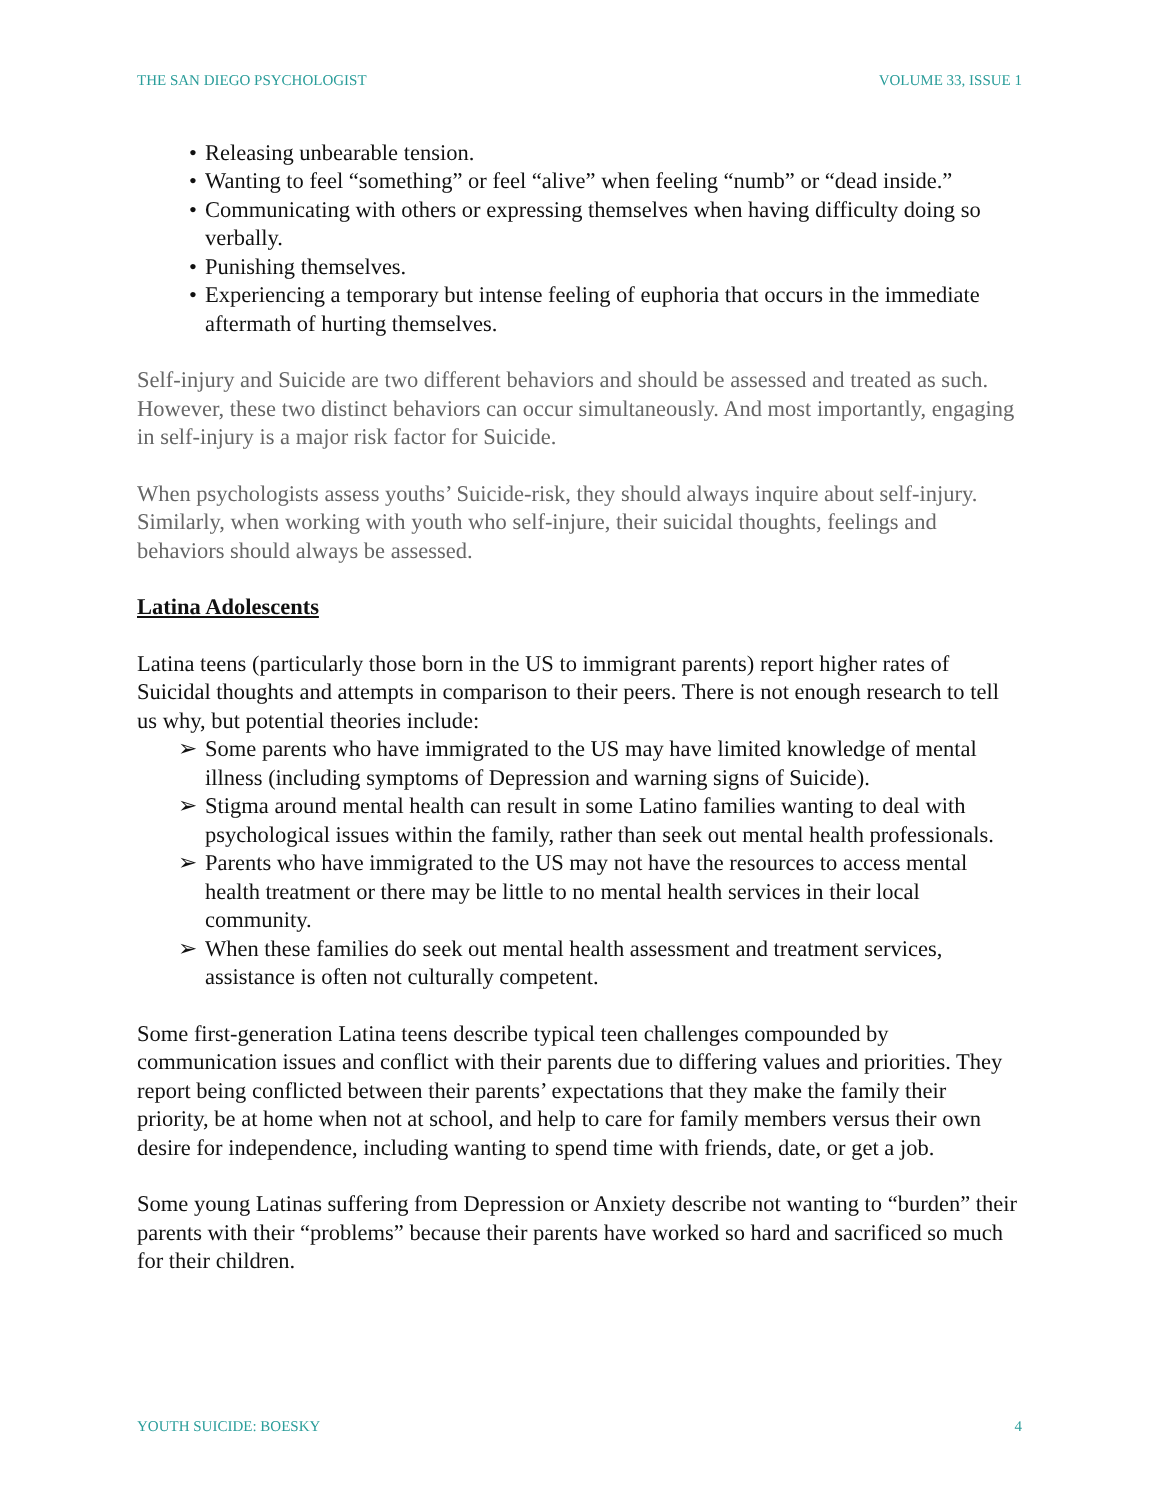THE SAN DIEGO PSYCHOLOGIST VOLUME 33, ISSUE 1
• Releasing unbearable tension.
• Wanting to feel “something” or feel “alive” when feeling “numb” or “dead inside.”
• Communicating with others or expressing themselves when having difficulty doing so verbally.
• Punishing themselves.
• Experiencing a temporary but intense feeling of euphoria that occurs in the immediate aftermath of hurting themselves.
Self-injury and Suicide are two different behaviors and should be assessed and treated as such. However, these two distinct behaviors can occur simultaneously. And most importantly, engaging in self-injury is a major risk factor for Suicide.
When psychologists assess youths’ Suicide-risk, they should always inquire about self-injury. Similarly, when working with youth who self-injure, their suicidal thoughts, feelings and behaviors should always be assessed.
Latina Adolescents
Latina teens (particularly those born in the US to immigrant parents) report higher rates of Suicidal thoughts and attempts in comparison to their peers. There is not enough research to tell us why, but potential theories include:
➢ Some parents who have immigrated to the US may have limited knowledge of mental illness (including symptoms of Depression and warning signs of Suicide).
➢ Stigma around mental health can result in some Latino families wanting to deal with psychological issues within the family, rather than seek out mental health professionals.
➢ Parents who have immigrated to the US may not have the resources to access mental health treatment or there may be little to no mental health services in their local community.
➢ When these families do seek out mental health assessment and treatment services, assistance is often not culturally competent.
Some first-generation Latina teens describe typical teen challenges compounded by communication issues and conflict with their parents due to differing values and priorities. They report being conflicted between their parents’ expectations that they make the family their priority, be at home when not at school, and help to care for family members versus their own desire for independence, including wanting to spend time with friends, date, or get a job.
Some young Latinas suffering from Depression or Anxiety describe not wanting to “burden” their parents with their “problems” because their parents have worked so hard and sacrificed so much for their children.
YOUTH SUICIDE: BOESKY 4